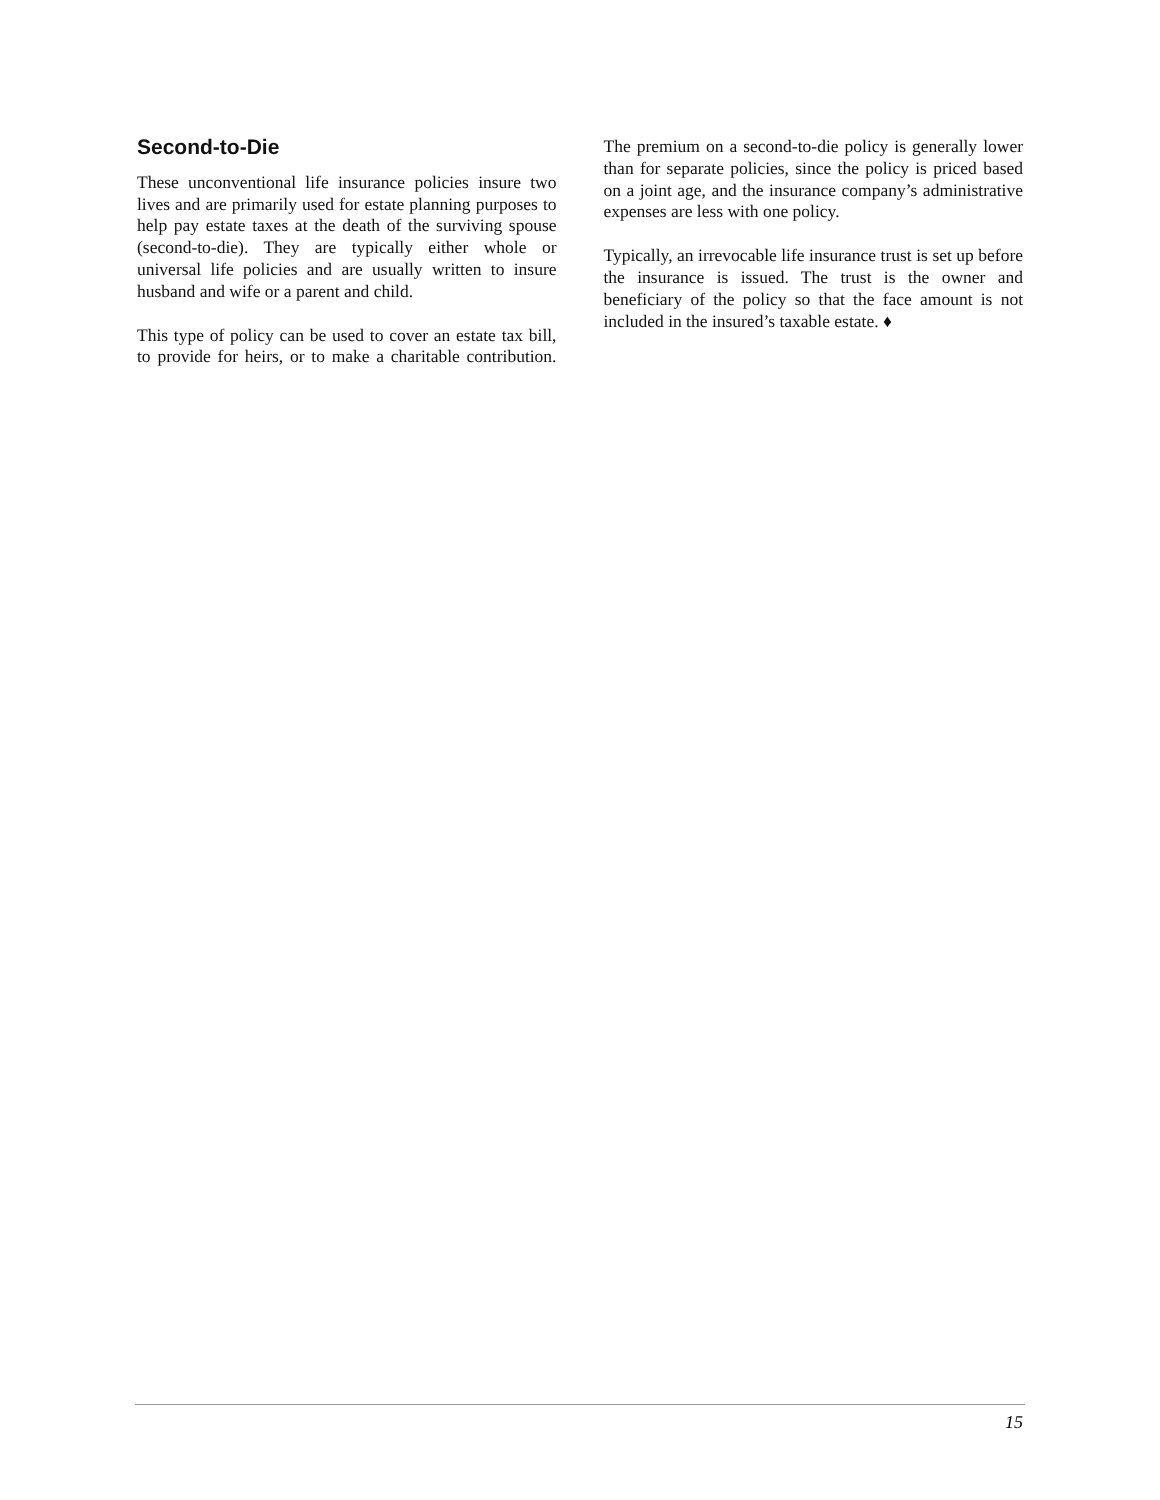Second-to-Die
These unconventional life insurance policies insure two lives and are primarily used for estate planning purposes to help pay estate taxes at the death of the surviving spouse (second-to-die). They are typically either whole or universal life policies and are usually written to insure husband and wife or a parent and child.
This type of policy can be used to cover an estate tax bill, to provide for heirs, or to make a charitable contribution. The premium on a second-to-die policy is generally lower than for separate policies, since the policy is priced based on a joint age, and the insurance company’s administrative expenses are less with one policy.
Typically, an irrevocable life insurance trust is set up before the insurance is issued. The trust is the owner and beneficiary of the policy so that the face amount is not included in the insured’s taxable estate. ♦
15